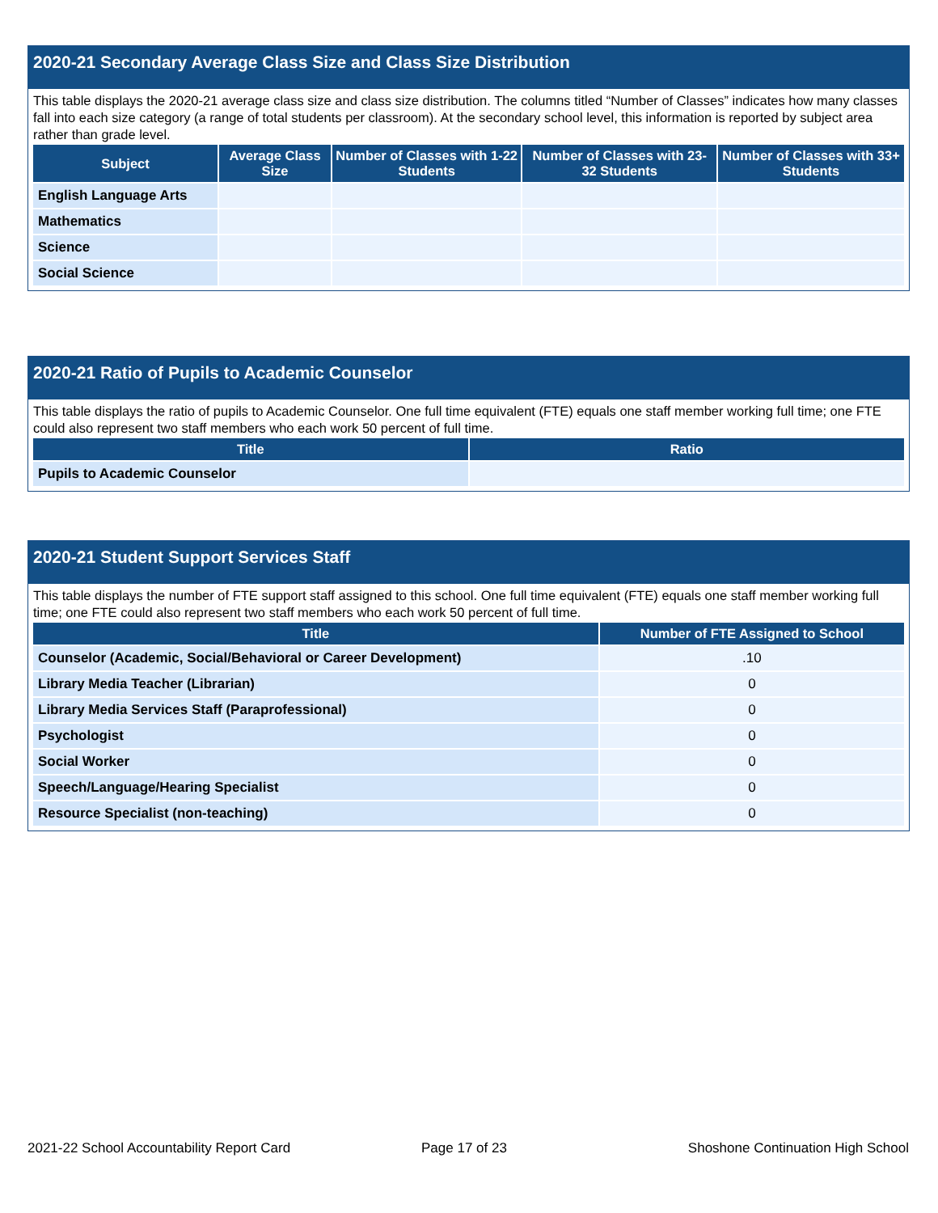2020-21 Secondary Average Class Size and Class Size Distribution
This table displays the 2020-21 average class size and class size distribution. The columns titled “Number of Classes” indicates how many classes fall into each size category (a range of total students per classroom). At the secondary school level, this information is reported by subject area rather than grade level.
| Subject | Average Class Size | Number of Classes with 1-22 Students | Number of Classes with 23-32 Students | Number of Classes with 33+ Students |
| --- | --- | --- | --- | --- |
| English Language Arts | | | | |
| Mathematics | | | | |
| Science | | | | |
| Social Science | | | | |
2020-21 Ratio of Pupils to Academic Counselor
This table displays the ratio of pupils to Academic Counselor. One full time equivalent (FTE) equals one staff member working full time; one FTE could also represent two staff members who each work 50 percent of full time.
| Title | Ratio |
| --- | --- |
| Pupils to Academic Counselor | |
2020-21 Student Support Services Staff
This table displays the number of FTE support staff assigned to this school. One full time equivalent (FTE) equals one staff member working full time; one FTE could also represent two staff members who each work 50 percent of full time.
| Title | Number of FTE Assigned to School |
| --- | --- |
| Counselor (Academic, Social/Behavioral or Career Development) | .10 |
| Library Media Teacher (Librarian) | 0 |
| Library Media Services Staff (Paraprofessional) | 0 |
| Psychologist | 0 |
| Social Worker | 0 |
| Speech/Language/Hearing Specialist | 0 |
| Resource Specialist (non-teaching) | 0 |
2021-22 School Accountability Report Card
Page 17 of 23
Shoshone Continuation High School